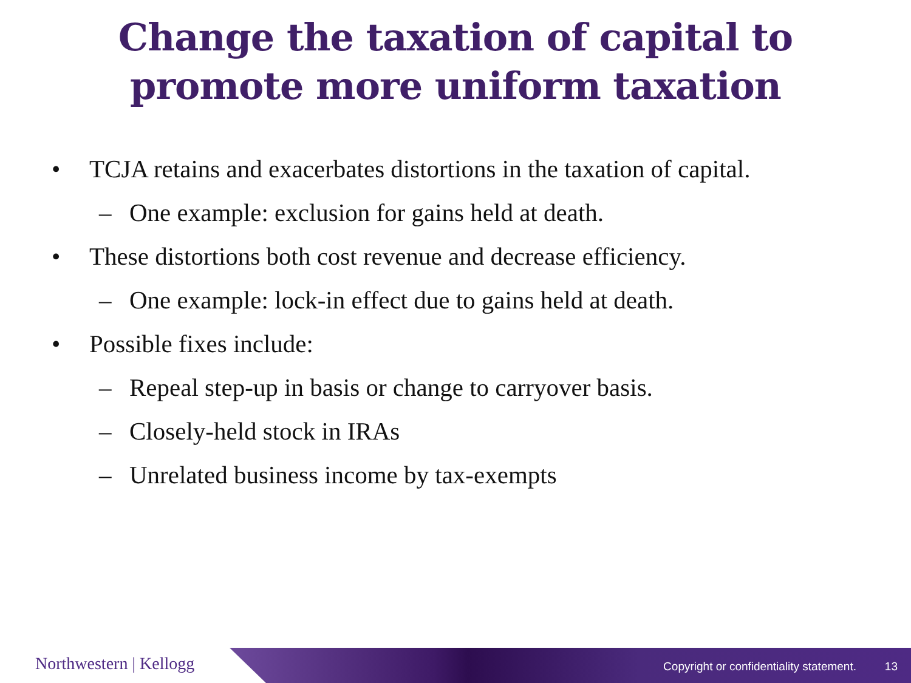Change the taxation of capital to
promote more uniform taxation
• TCJA retains and exacerbates distortions in the taxation of capital.
– One example: exclusion for gains held at death.
• These distortions both cost revenue and decrease efficiency.
– One example: lock-in effect due to gains held at death.
• Possible fixes include:
– Repeal step-up in basis or change to carryover basis.
– Closely-held stock in IRAs
– Unrelated business income by tax-exempts
Northwestern | Kellogg
Copyright or confidentiality statement.
13